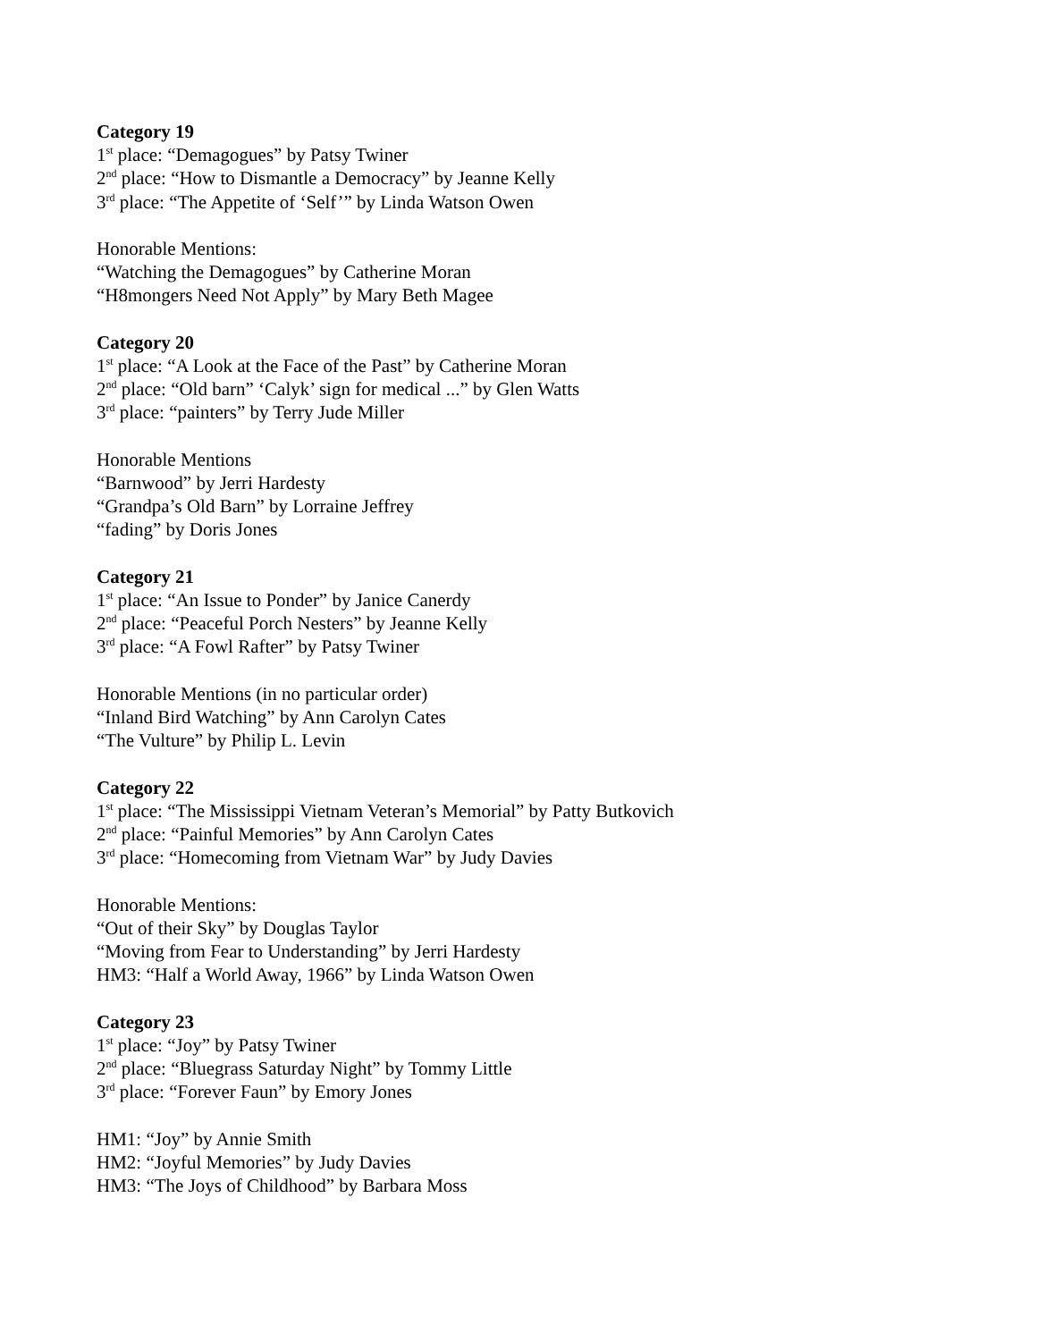Category 19
1<sup>st</sup> place: “Demagogues” by Patsy Twiner
2<sup>nd</sup> place: “How to Dismantle a Democracy” by Jeanne Kelly
3<sup>rd</sup> place: “The Appetite of ‘Self’” by Linda Watson Owen
Honorable Mentions:
“Watching the Demagogues” by Catherine Moran
“H8mongers Need Not Apply” by Mary Beth Magee
Category 20
1<sup>st</sup> place: “A Look at the Face of the Past” by Catherine Moran
2<sup>nd</sup> place: “Old barn” ‘Calyk’ sign for medical ...” by Glen Watts
3<sup>rd</sup> place: “painters” by Terry Jude Miller
Honorable Mentions
“Barnwood” by Jerri Hardesty
“Grandpa’s Old Barn” by Lorraine Jeffrey
“fading” by Doris Jones
Category 21
1<sup>st</sup> place: “An Issue to Ponder” by Janice Canerdy
2<sup>nd</sup> place: “Peaceful Porch Nesters” by Jeanne Kelly
3<sup>rd</sup> place: “A Fowl Rafter” by Patsy Twiner
Honorable Mentions (in no particular order)
“Inland Bird Watching” by Ann Carolyn Cates
“The Vulture” by Philip L. Levin
Category 22
1<sup>st</sup> place: “The Mississippi Vietnam Veteran’s Memorial” by Patty Butkovich
2<sup>nd</sup> place: “Painful Memories” by Ann Carolyn Cates
3<sup>rd</sup> place: “Homecoming from Vietnam War” by Judy Davies
Honorable Mentions:
“Out of their Sky” by Douglas Taylor
“Moving from Fear to Understanding” by Jerri Hardesty
HM3: “Half a World Away, 1966” by Linda Watson Owen
Category 23
1<sup>st</sup> place: “Joy” by Patsy Twiner
2<sup>nd</sup> place: “Bluegrass Saturday Night” by Tommy Little
3<sup>rd</sup> place: “Forever Faun” by Emory Jones
HM1: “Joy” by Annie Smith
HM2: “Joyful Memories” by Judy Davies
HM3: “The Joys of Childhood” by Barbara Moss